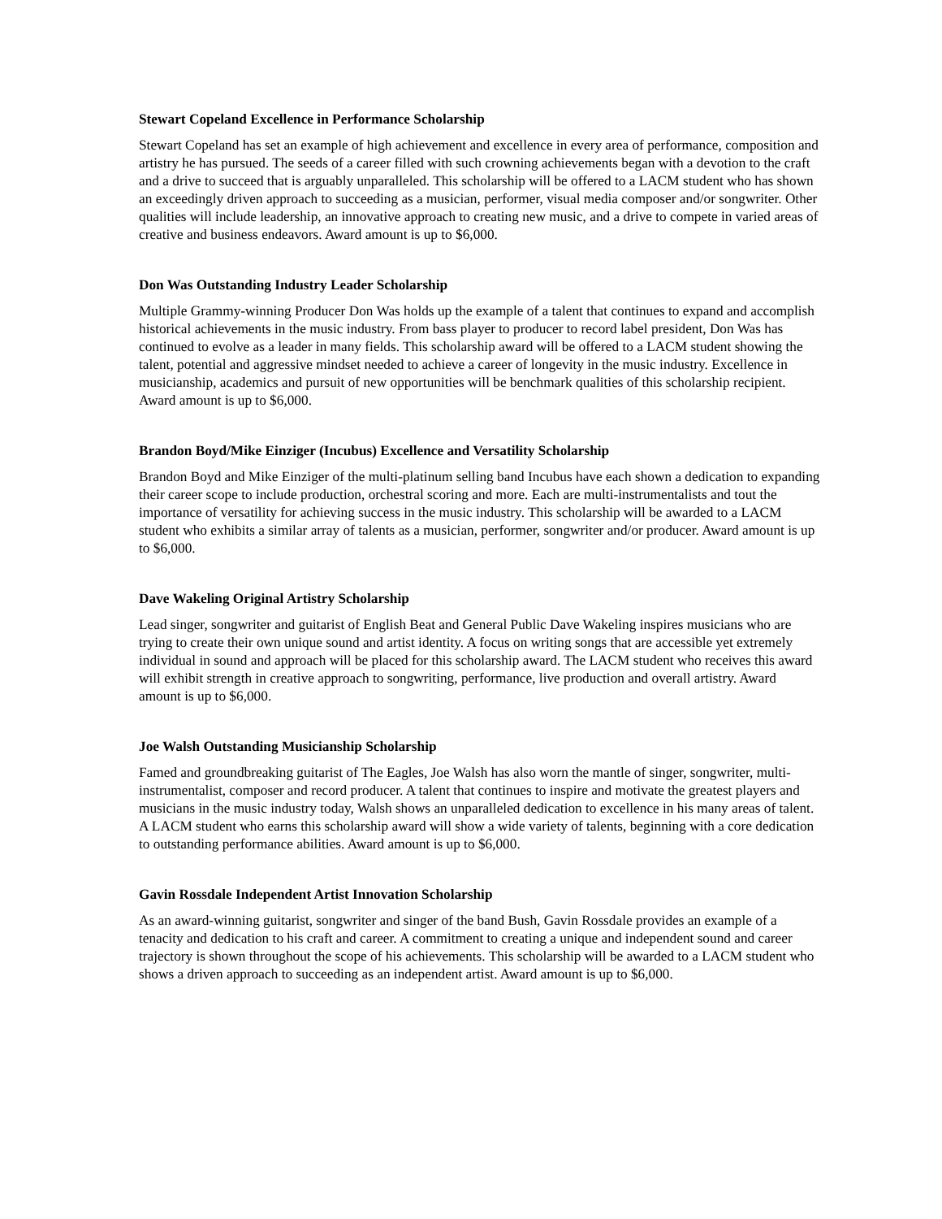Stewart Copeland Excellence in Performance Scholarship
Stewart Copeland has set an example of high achievement and excellence in every area of performance, composition and artistry he has pursued. The seeds of a career filled with such crowning achievements began with a devotion to the craft and a drive to succeed that is arguably unparalleled. This scholarship will be offered to a LACM student who has shown an exceedingly driven approach to succeeding as a musician, performer, visual media composer and/or songwriter. Other qualities will include leadership, an innovative approach to creating new music, and a drive to compete in varied areas of creative and business endeavors. Award amount is up to $6,000.
Don Was Outstanding Industry Leader Scholarship
Multiple Grammy-winning Producer Don Was holds up the example of a talent that continues to expand and accomplish historical achievements in the music industry. From bass player to producer to record label president, Don Was has continued to evolve as a leader in many fields. This scholarship award will be offered to a LACM student showing the talent, potential and aggressive mindset needed to achieve a career of longevity in the music industry. Excellence in musicianship, academics and pursuit of new opportunities will be benchmark qualities of this scholarship recipient. Award amount is up to $6,000.
Brandon Boyd/Mike Einziger (Incubus) Excellence and Versatility Scholarship
Brandon Boyd and Mike Einziger of the multi-platinum selling band Incubus have each shown a dedication to expanding their career scope to include production, orchestral scoring and more. Each are multi-instrumentalists and tout the importance of versatility for achieving success in the music industry. This scholarship will be awarded to a LACM student who exhibits a similar array of talents as a musician, performer, songwriter and/or producer. Award amount is up to $6,000.
Dave Wakeling Original Artistry Scholarship
Lead singer, songwriter and guitarist of English Beat and General Public Dave Wakeling inspires musicians who are trying to create their own unique sound and artist identity. A focus on writing songs that are accessible yet extremely individual in sound and approach will be placed for this scholarship award. The LACM student who receives this award will exhibit strength in creative approach to songwriting, performance, live production and overall artistry. Award amount is up to $6,000.
Joe Walsh Outstanding Musicianship Scholarship
Famed and groundbreaking guitarist of The Eagles, Joe Walsh has also worn the mantle of singer, songwriter, multi-instrumentalist, composer and record producer. A talent that continues to inspire and motivate the greatest players and musicians in the music industry today, Walsh shows an unparalleled dedication to excellence in his many areas of talent. A LACM student who earns this scholarship award will show a wide variety of talents, beginning with a core dedication to outstanding performance abilities. Award amount is up to $6,000.
Gavin Rossdale Independent Artist Innovation Scholarship
As an award-winning guitarist, songwriter and singer of the band Bush, Gavin Rossdale provides an example of a tenacity and dedication to his craft and career. A commitment to creating a unique and independent sound and career trajectory is shown throughout the scope of his achievements. This scholarship will be awarded to a LACM student who shows a driven approach to succeeding as an independent artist. Award amount is up to $6,000.